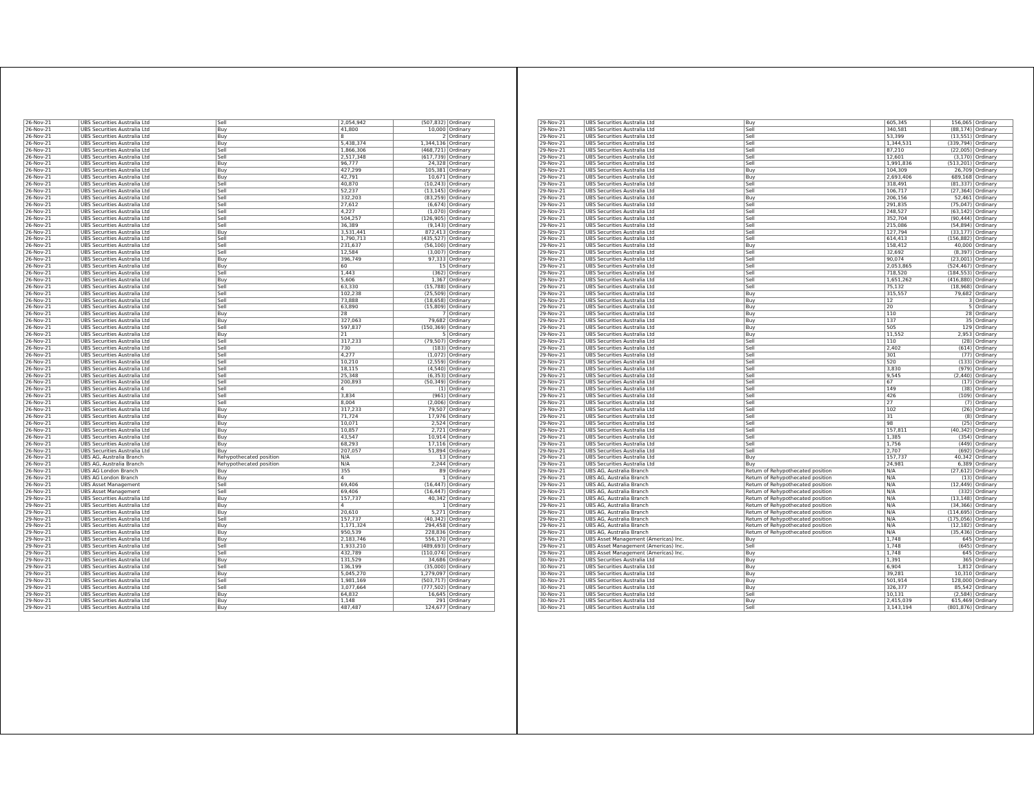| 26-Nov-21 | UBS Securities Australia Ltd | Sell | 2,054,942 | (507,832) | Ordinary |
| 26-Nov-21 | UBS Securities Australia Ltd | Buy | 41,800 | 10,000 | Ordinary |
| 26-Nov-21 | UBS Securities Australia Ltd | Buy | 8 | 2 | Ordinary |
| 26-Nov-21 | UBS Securities Australia Ltd | Buy | 5,438,374 | 1,344,136 | Ordinary |
| 26-Nov-21 | UBS Securities Australia Ltd | Sell | 1,866,306 | (468,721) | Ordinary |
| 26-Nov-21 | UBS Securities Australia Ltd | Sell | 2,517,348 | (617,739) | Ordinary |
| 26-Nov-21 | UBS Securities Australia Ltd | Buy | 96,777 | 24,328 | Ordinary |
| 26-Nov-21 | UBS Securities Australia Ltd | Buy | 427,299 | 105,381 | Ordinary |
| 26-Nov-21 | UBS Securities Australia Ltd | Buy | 42,791 | 10,671 | Ordinary |
| 26-Nov-21 | UBS Securities Australia Ltd | Sell | 40,870 | (10,243) | Ordinary |
| 26-Nov-21 | UBS Securities Australia Ltd | Sell | 52,237 | (13,145) | Ordinary |
| 26-Nov-21 | UBS Securities Australia Ltd | Sell | 332,203 | (83,259) | Ordinary |
| 26-Nov-21 | UBS Securities Australia Ltd | Sell | 27,612 | (6,674) | Ordinary |
| 26-Nov-21 | UBS Securities Australia Ltd | Sell | 4,227 | (1,070) | Ordinary |
| 26-Nov-21 | UBS Securities Australia Ltd | Sell | 504,257 | (126,905) | Ordinary |
| 26-Nov-21 | UBS Securities Australia Ltd | Sell | 36,389 | (9,143) | Ordinary |
| 26-Nov-21 | UBS Securities Australia Ltd | Buy | 3,531,441 | 872,413 | Ordinary |
| 26-Nov-21 | UBS Securities Australia Ltd | Sell | 1,790,713 | (435,527) | Ordinary |
| 26-Nov-21 | UBS Securities Australia Ltd | Sell | 231,637 | (56,100) | Ordinary |
| 26-Nov-21 | UBS Securities Australia Ltd | Sell | 12,584 | (3,007) | Ordinary |
| 26-Nov-21 | UBS Securities Australia Ltd | Buy | 396,749 | 97,333 | Ordinary |
| 26-Nov-21 | UBS Securities Australia Ltd | Buy | 60 | 15 | Ordinary |
| 26-Nov-21 | UBS Securities Australia Ltd | Sell | 1,443 | (362) | Ordinary |
| 26-Nov-21 | UBS Securities Australia Ltd | Buy | 5,606 | 1,367 | Ordinary |
| 26-Nov-21 | UBS Securities Australia Ltd | Sell | 63,330 | (15,788) | Ordinary |
| 26-Nov-21 | UBS Securities Australia Ltd | Sell | 102,238 | (25,509) | Ordinary |
| 26-Nov-21 | UBS Securities Australia Ltd | Sell | 73,888 | (18,658) | Ordinary |
| 26-Nov-21 | UBS Securities Australia Ltd | Sell | 63,890 | (15,809) | Ordinary |
| 26-Nov-21 | UBS Securities Australia Ltd | Buy | 28 | 7 | Ordinary |
| 26-Nov-21 | UBS Securities Australia Ltd | Buy | 327,063 | 79,682 | Ordinary |
| 26-Nov-21 | UBS Securities Australia Ltd | Sell | 597,837 | (150,369) | Ordinary |
| 26-Nov-21 | UBS Securities Australia Ltd | Buy | 21 | 5 | Ordinary |
| 26-Nov-21 | UBS Securities Australia Ltd | Sell | 317,233 | (79,507) | Ordinary |
| 26-Nov-21 | UBS Securities Australia Ltd | Sell | 730 | (183) | Ordinary |
| 26-Nov-21 | UBS Securities Australia Ltd | Sell | 4,277 | (1,072) | Ordinary |
| 26-Nov-21 | UBS Securities Australia Ltd | Sell | 10,210 | (2,559) | Ordinary |
| 26-Nov-21 | UBS Securities Australia Ltd | Sell | 18,115 | (4,540) | Ordinary |
| 26-Nov-21 | UBS Securities Australia Ltd | Sell | 25,348 | (6,353) | Ordinary |
| 26-Nov-21 | UBS Securities Australia Ltd | Sell | 200,893 | (50,349) | Ordinary |
| 26-Nov-21 | UBS Securities Australia Ltd | Sell | 4 | (1) | Ordinary |
| 26-Nov-21 | UBS Securities Australia Ltd | Sell | 3,834 | (961) | Ordinary |
| 26-Nov-21 | UBS Securities Australia Ltd | Sell | 8,004 | (2,006) | Ordinary |
| 26-Nov-21 | UBS Securities Australia Ltd | Buy | 317,233 | 79,507 | Ordinary |
| 26-Nov-21 | UBS Securities Australia Ltd | Buy | 71,724 | 17,976 | Ordinary |
| 26-Nov-21 | UBS Securities Australia Ltd | Buy | 10,071 | 2,524 | Ordinary |
| 26-Nov-21 | UBS Securities Australia Ltd | Buy | 10,857 | 2,721 | Ordinary |
| 26-Nov-21 | UBS Securities Australia Ltd | Buy | 43,547 | 10,914 | Ordinary |
| 26-Nov-21 | UBS Securities Australia Ltd | Buy | 68,293 | 17,116 | Ordinary |
| 26-Nov-21 | UBS Securities Australia Ltd | Buy | 207,057 | 51,894 | Ordinary |
| 26-Nov-21 | UBS AG, Australia Branch | Rehypothecated position | N/A | 13 | Ordinary |
| 26-Nov-21 | UBS AG, Australia Branch | Rehypothecated position | N/A | 2,244 | Ordinary |
| 26-Nov-21 | UBS AG London Branch | Buy | 355 | 89 | Ordinary |
| 26-Nov-21 | UBS AG London Branch | Buy | 4 | 1 | Ordinary |
| 26-Nov-21 | UBS Asset Management | Sell | 69,406 | (16,447) | Ordinary |
| 26-Nov-21 | UBS Asset Management | Sell | 69,406 | (16,447) | Ordinary |
| 29-Nov-21 | UBS Securities Australia Ltd | Buy | 157,737 | 40,342 | Ordinary |
| 29-Nov-21 | UBS Securities Australia Ltd | Buy | 4 | 1 | Ordinary |
| 29-Nov-21 | UBS Securities Australia Ltd | Buy | 20,610 | 5,271 | Ordinary |
| 29-Nov-21 | UBS Securities Australia Ltd | Sell | 157,737 | (40,342) | Ordinary |
| 29-Nov-21 | UBS Securities Australia Ltd | Buy | 1,171,324 | 294,458 | Ordinary |
| 29-Nov-21 | UBS Securities Australia Ltd | Buy | 950,539 | 228,836 | Ordinary |
| 29-Nov-21 | UBS Securities Australia Ltd | Buy | 2,183,746 | 556,170 | Ordinary |
| 29-Nov-21 | UBS Securities Australia Ltd | Sell | 1,933,210 | (489,693) | Ordinary |
| 29-Nov-21 | UBS Securities Australia Ltd | Sell | 432,789 | (110,074) | Ordinary |
| 29-Nov-21 | UBS Securities Australia Ltd | Buy | 131,529 | 34,686 | Ordinary |
| 29-Nov-21 | UBS Securities Australia Ltd | Sell | 136,199 | (35,000) | Ordinary |
| 29-Nov-21 | UBS Securities Australia Ltd | Buy | 5,045,270 | 1,279,097 | Ordinary |
| 29-Nov-21 | UBS Securities Australia Ltd | Sell | 1,981,169 | (503,717) | Ordinary |
| 29-Nov-21 | UBS Securities Australia Ltd | Sell | 3,077,664 | (777,502) | Ordinary |
| 29-Nov-21 | UBS Securities Australia Ltd | Buy | 64,832 | 16,645 | Ordinary |
| 29-Nov-21 | UBS Securities Australia Ltd | Buy | 1,148 | 291 | Ordinary |
| 29-Nov-21 | UBS Securities Australia Ltd | Buy | 487,487 | 124,677 | Ordinary |
| 29-Nov-21 | UBS Securities Australia Ltd | Buy | 605,345 | 156,065 | Ordinary |
| 29-Nov-21 | UBS Securities Australia Ltd | Sell | 340,581 | (88,174) | Ordinary |
| 29-Nov-21 | UBS Securities Australia Ltd | Sell | 53,399 | (13,551) | Ordinary |
| 29-Nov-21 | UBS Securities Australia Ltd | Sell | 1,344,531 | (339,794) | Ordinary |
| 29-Nov-21 | UBS Securities Australia Ltd | Sell | 87,210 | (22,005) | Ordinary |
| 29-Nov-21 | UBS Securities Australia Ltd | Sell | 12,601 | (3,170) | Ordinary |
| 29-Nov-21 | UBS Securities Australia Ltd | Sell | 1,991,836 | (513,201) | Ordinary |
| 29-Nov-21 | UBS Securities Australia Ltd | Buy | 104,309 | 26,709 | Ordinary |
| 29-Nov-21 | UBS Securities Australia Ltd | Buy | 2,693,406 | 689,168 | Ordinary |
| 29-Nov-21 | UBS Securities Australia Ltd | Sell | 318,491 | (81,337) | Ordinary |
| 29-Nov-21 | UBS Securities Australia Ltd | Sell | 106,717 | (27,364) | Ordinary |
| 29-Nov-21 | UBS Securities Australia Ltd | Buy | 206,156 | 52,461 | Ordinary |
| 29-Nov-21 | UBS Securities Australia Ltd | Sell | 291,835 | (75,047) | Ordinary |
| 29-Nov-21 | UBS Securities Australia Ltd | Sell | 248,527 | (63,142) | Ordinary |
| 29-Nov-21 | UBS Securities Australia Ltd | Sell | 352,704 | (90,444) | Ordinary |
| 29-Nov-21 | UBS Securities Australia Ltd | Sell | 215,086 | (54,894) | Ordinary |
| 29-Nov-21 | UBS Securities Australia Ltd | Sell | 127,794 | (33,177) | Ordinary |
| 29-Nov-21 | UBS Securities Australia Ltd | Sell | 614,413 | (156,882) | Ordinary |
| 29-Nov-21 | UBS Securities Australia Ltd | Buy | 158,412 | 40,000 | Ordinary |
| 29-Nov-21 | UBS Securities Australia Ltd | Sell | 32,692 | (8,397) | Ordinary |
| 29-Nov-21 | UBS Securities Australia Ltd | Sell | 90,074 | (23,001) | Ordinary |
| 29-Nov-21 | UBS Securities Australia Ltd | Sell | 2,053,865 | (524,467) | Ordinary |
| 29-Nov-21 | UBS Securities Australia Ltd | Sell | 718,520 | (184,553) | Ordinary |
| 29-Nov-21 | UBS Securities Australia Ltd | Sell | 1,651,262 | (416,880) | Ordinary |
| 29-Nov-21 | UBS Securities Australia Ltd | Sell | 75,132 | (18,968) | Ordinary |
| 29-Nov-21 | UBS Securities Australia Ltd | Buy | 315,557 | 79,682 | Ordinary |
| 29-Nov-21 | UBS Securities Australia Ltd | Buy | 12 | 3 | Ordinary |
| 29-Nov-21 | UBS Securities Australia Ltd | Buy | 20 | 5 | Ordinary |
| 29-Nov-21 | UBS Securities Australia Ltd | Buy | 110 | 28 | Ordinary |
| 29-Nov-21 | UBS Securities Australia Ltd | Buy | 137 | 35 | Ordinary |
| 29-Nov-21 | UBS Securities Australia Ltd | Buy | 505 | 129 | Ordinary |
| 29-Nov-21 | UBS Securities Australia Ltd | Buy | 11,552 | 2,953 | Ordinary |
| 29-Nov-21 | UBS Securities Australia Ltd | Sell | 110 | (28) | Ordinary |
| 29-Nov-21 | UBS Securities Australia Ltd | Sell | 2,402 | (614) | Ordinary |
| 29-Nov-21 | UBS Securities Australia Ltd | Sell | 301 | (77) | Ordinary |
| 29-Nov-21 | UBS Securities Australia Ltd | Sell | 520 | (133) | Ordinary |
| 29-Nov-21 | UBS Securities Australia Ltd | Sell | 3,830 | (979) | Ordinary |
| 29-Nov-21 | UBS Securities Australia Ltd | Sell | 9,545 | (2,440) | Ordinary |
| 29-Nov-21 | UBS Securities Australia Ltd | Sell | 67 | (17) | Ordinary |
| 29-Nov-21 | UBS Securities Australia Ltd | Sell | 149 | (38) | Ordinary |
| 29-Nov-21 | UBS Securities Australia Ltd | Sell | 426 | (109) | Ordinary |
| 29-Nov-21 | UBS Securities Australia Ltd | Sell | 27 | (7) | Ordinary |
| 29-Nov-21 | UBS Securities Australia Ltd | Sell | 102 | (26) | Ordinary |
| 29-Nov-21 | UBS Securities Australia Ltd | Sell | 31 | (8) | Ordinary |
| 29-Nov-21 | UBS Securities Australia Ltd | Sell | 98 | (25) | Ordinary |
| 29-Nov-21 | UBS Securities Australia Ltd | Sell | 157,811 | (40,342) | Ordinary |
| 29-Nov-21 | UBS Securities Australia Ltd | Sell | 1,385 | (354) | Ordinary |
| 29-Nov-21 | UBS Securities Australia Ltd | Sell | 1,756 | (449) | Ordinary |
| 29-Nov-21 | UBS Securities Australia Ltd | Sell | 2,707 | (692) | Ordinary |
| 29-Nov-21 | UBS Securities Australia Ltd | Buy | 157,737 | 40,342 | Ordinary |
| 29-Nov-21 | UBS Securities Australia Ltd | Buy | 24,981 | 6,389 | Ordinary |
| 29-Nov-21 | UBS AG, Australia Branch | Return of Rehypothecated position | N/A | (27,612) | Ordinary |
| 29-Nov-21 | UBS AG, Australia Branch | Return of Rehypothecated position | N/A | (13) | Ordinary |
| 29-Nov-21 | UBS AG, Australia Branch | Return of Rehypothecated position | N/A | (12,449) | Ordinary |
| 29-Nov-21 | UBS AG, Australia Branch | Return of Rehypothecated position | N/A | (332) | Ordinary |
| 29-Nov-21 | UBS AG, Australia Branch | Return of Rehypothecated position | N/A | (13,148) | Ordinary |
| 29-Nov-21 | UBS AG, Australia Branch | Return of Rehypothecated position | N/A | (34,366) | Ordinary |
| 29-Nov-21 | UBS AG, Australia Branch | Return of Rehypothecated position | N/A | (114,695) | Ordinary |
| 29-Nov-21 | UBS AG, Australia Branch | Return of Rehypothecated position | N/A | (175,056) | Ordinary |
| 29-Nov-21 | UBS AG, Australia Branch | Return of Rehypothecated position | N/A | (12,182) | Ordinary |
| 29-Nov-21 | UBS AG, Australia Branch | Return of Rehypothecated position | N/A | (35,436) | Ordinary |
| 29-Nov-21 | UBS Asset Management (Americas) Inc. | Buy | 1,748 | 645 | Ordinary |
| 29-Nov-21 | UBS Asset Management (Americas) Inc. | Sell | 1,748 | (645) | Ordinary |
| 29-Nov-21 | UBS Asset Management (Americas) Inc. | Buy | 1,748 | 645 | Ordinary |
| 30-Nov-21 | UBS Securities Australia Ltd | Buy | 1,391 | 365 | Ordinary |
| 30-Nov-21 | UBS Securities Australia Ltd | Buy | 6,904 | 1,812 | Ordinary |
| 30-Nov-21 | UBS Securities Australia Ltd | Buy | 39,281 | 10,310 | Ordinary |
| 30-Nov-21 | UBS Securities Australia Ltd | Buy | 501,914 | 128,000 | Ordinary |
| 30-Nov-21 | UBS Securities Australia Ltd | Buy | 326,377 | 85,542 | Ordinary |
| 30-Nov-21 | UBS Securities Australia Ltd | Sell | 10,131 | (2,584) | Ordinary |
| 30-Nov-21 | UBS Securities Australia Ltd | Buy | 2,415,039 | 615,469 | Ordinary |
| 30-Nov-21 | UBS Securities Australia Ltd | Sell | 3,143,194 | (801,876) | Ordinary |